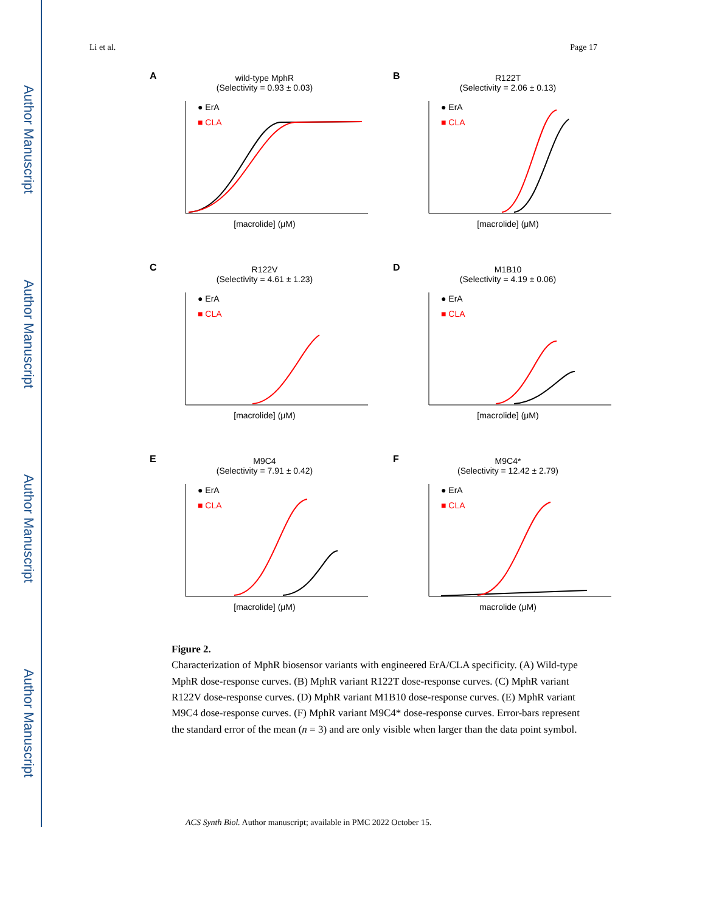Author Manuscript
Author Manuscript
Author Manuscript
Author Manuscript
Li et al. Page 17
A
wild-type MphR
(Selectivity = 0.93 ± 0.03)
● ErA
■ CLA
[macrolide] (μM)
B
R122T
(Selectivity = 2.06 ± 0.13)
● ErA
■ CLA
[macrolide] (μM)
C
R122V
(Selectivity = 4.61 ± 1.23)
● ErA
■ CLA
[macrolide] (μM)
D
M1B10
(Selectivity = 4.19 ± 0.06)
● ErA
■ CLA
[macrolide] (μM)
E
M9C4
(Selectivity = 7.91 ± 0.42)
● ErA
■ CLA
[macrolide] (μM)
F
M9C4*
(Selectivity = 12.42 ± 2.79)
● ErA
■ CLA
macrolide (μM)
Figure 2.
Characterization of MphR biosensor variants with engineered ErA/CLA specificity. (A) Wild-type MphR dose-response curves. (B) MphR variant R122T dose-response curves. (C) MphR variant R122V dose-response curves. (D) MphR variant M1B10 dose-response curves. (E) MphR variant M9C4 dose-response curves. (F) MphR variant M9C4* dose-response curves. Error-bars represent the standard error of the mean (n = 3) and are only visible when larger than the data point symbol.
ACS Synth Biol. Author manuscript; available in PMC 2022 October 15.